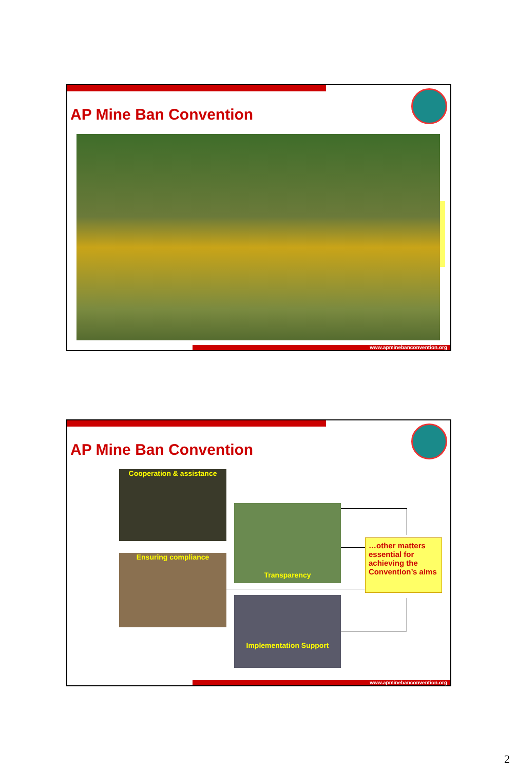AP Mine Ban Convention
www.apminebanconvention.org
AP Mine Ban Convention
Cooperation & assistance
Ensuring compliance
Transparency
Implementation Support
…other matters essential for achieving the Convention’s aims
www.apminebanconvention.org
2